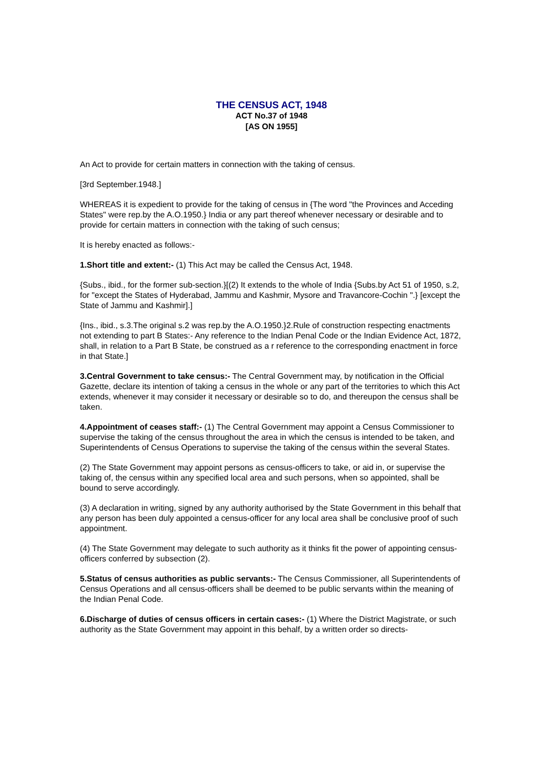THE CENSUS ACT, 1948
ACT No.37 of 1948
[AS ON 1955]
An Act to provide for certain matters in connection with the taking of census.
[3rd September.1948.]
WHEREAS it is expedient to provide for the taking of census in {The word "the Provinces and Acceding States" were rep.by the A.O.1950.} India or any part thereof whenever necessary or desirable and to provide for certain matters in connection with the taking of such census;
It is hereby enacted as follows:-
1.Short title and extent:- (1) This Act may be called the Census Act, 1948.
{Subs., ibid., for the former sub-section.}[(2) It extends to the whole of India {Subs.by Act 51 of 1950, s.2, for "except the States of Hyderabad, Jammu and Kashmir, Mysore and Travancore-Cochin ".} [except the State of Jammu and Kashmir].]
{Ins., ibid., s.3.The original s.2 was rep.by the A.O.1950.}2.Rule of construction respecting enactments not extending to part B States:- Any reference to the Indian Penal Code or the Indian Evidence Act, 1872, shall, in relation to a Part B State, be construed as a r reference to the corresponding enactment in force in that State.]
3.Central Government to take census:- The Central Government may, by notification in the Official Gazette, declare its intention of taking a census in the whole or any part of the territories to which this Act extends, whenever it may consider it necessary or desirable so to do, and thereupon the census shall be taken.
4.Appointment of ceases staff:- (1) The Central Government may appoint a Census Commissioner to supervise the taking of the census throughout the area in which the census is intended to be taken, and Superintendents of Census Operations to supervise the taking of the census within the several States.
(2) The State Government may appoint persons as census-officers to take, or aid in, or supervise the taking of, the census within any specified local area and such persons, when so appointed, shall be bound to serve accordingly.
(3) A declaration in writing, signed by any authority authorised by the State Government in this behalf that any person has been duly appointed a census-officer for any local area shall be conclusive proof of such appointment.
(4) The State Government may delegate to such authority as it thinks fit the power of appointing census-officers conferred by subsection (2).
5.Status of census authorities as public servants:- The Census Commissioner, all Superintendents of Census Operations and all census-officers shall be deemed to be public servants within the meaning of the Indian Penal Code.
6.Discharge of duties of census officers in certain cases:- (1) Where the District Magistrate, or such authority as the State Government may appoint in this behalf, by a written order so directs-